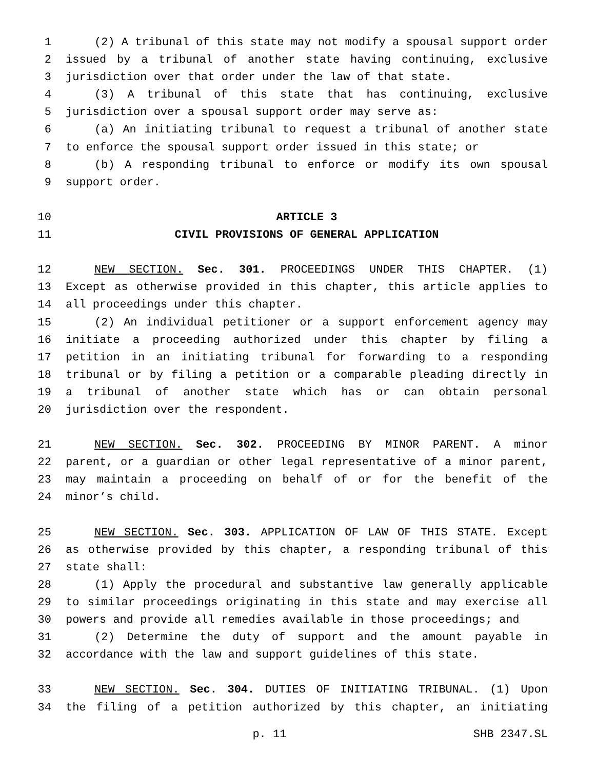1 (2) A tribunal of this state may not modify a spousal support order
2 issued by a tribunal of another state having continuing, exclusive
3 jurisdiction over that order under the law of that state.
4 (3) A tribunal of this state that has continuing, exclusive
5 jurisdiction over a spousal support order may serve as:
6 (a) An initiating tribunal to request a tribunal of another state
7 to enforce the spousal support order issued in this state; or
8 (b) A responding tribunal to enforce or modify its own spousal
9 support order.
10 ARTICLE 3
11 CIVIL PROVISIONS OF GENERAL APPLICATION
12 NEW SECTION. Sec. 301. PROCEEDINGS UNDER THIS CHAPTER. (1)
13 Except as otherwise provided in this chapter, this article applies to
14 all proceedings under this chapter.
15 (2) An individual petitioner or a support enforcement agency may
16 initiate a proceeding authorized under this chapter by filing a
17 petition in an initiating tribunal for forwarding to a responding
18 tribunal or by filing a petition or a comparable pleading directly in
19 a tribunal of another state which has or can obtain personal
20 jurisdiction over the respondent.
21 NEW SECTION. Sec. 302. PROCEEDING BY MINOR PARENT. A minor
22 parent, or a guardian or other legal representative of a minor parent,
23 may maintain a proceeding on behalf of or for the benefit of the
24 minor’s child.
25 NEW SECTION. Sec. 303. APPLICATION OF LAW OF THIS STATE. Except
26 as otherwise provided by this chapter, a responding tribunal of this
27 state shall:
28 (1) Apply the procedural and substantive law generally applicable
29 to similar proceedings originating in this state and may exercise all
30 powers and provide all remedies available in those proceedings; and
31 (2) Determine the duty of support and the amount payable in
32 accordance with the law and support guidelines of this state.
33 NEW SECTION. Sec. 304. DUTIES OF INITIATING TRIBUNAL. (1) Upon
34 the filing of a petition authorized by this chapter, an initiating
p. 11 SHB 2347.SL